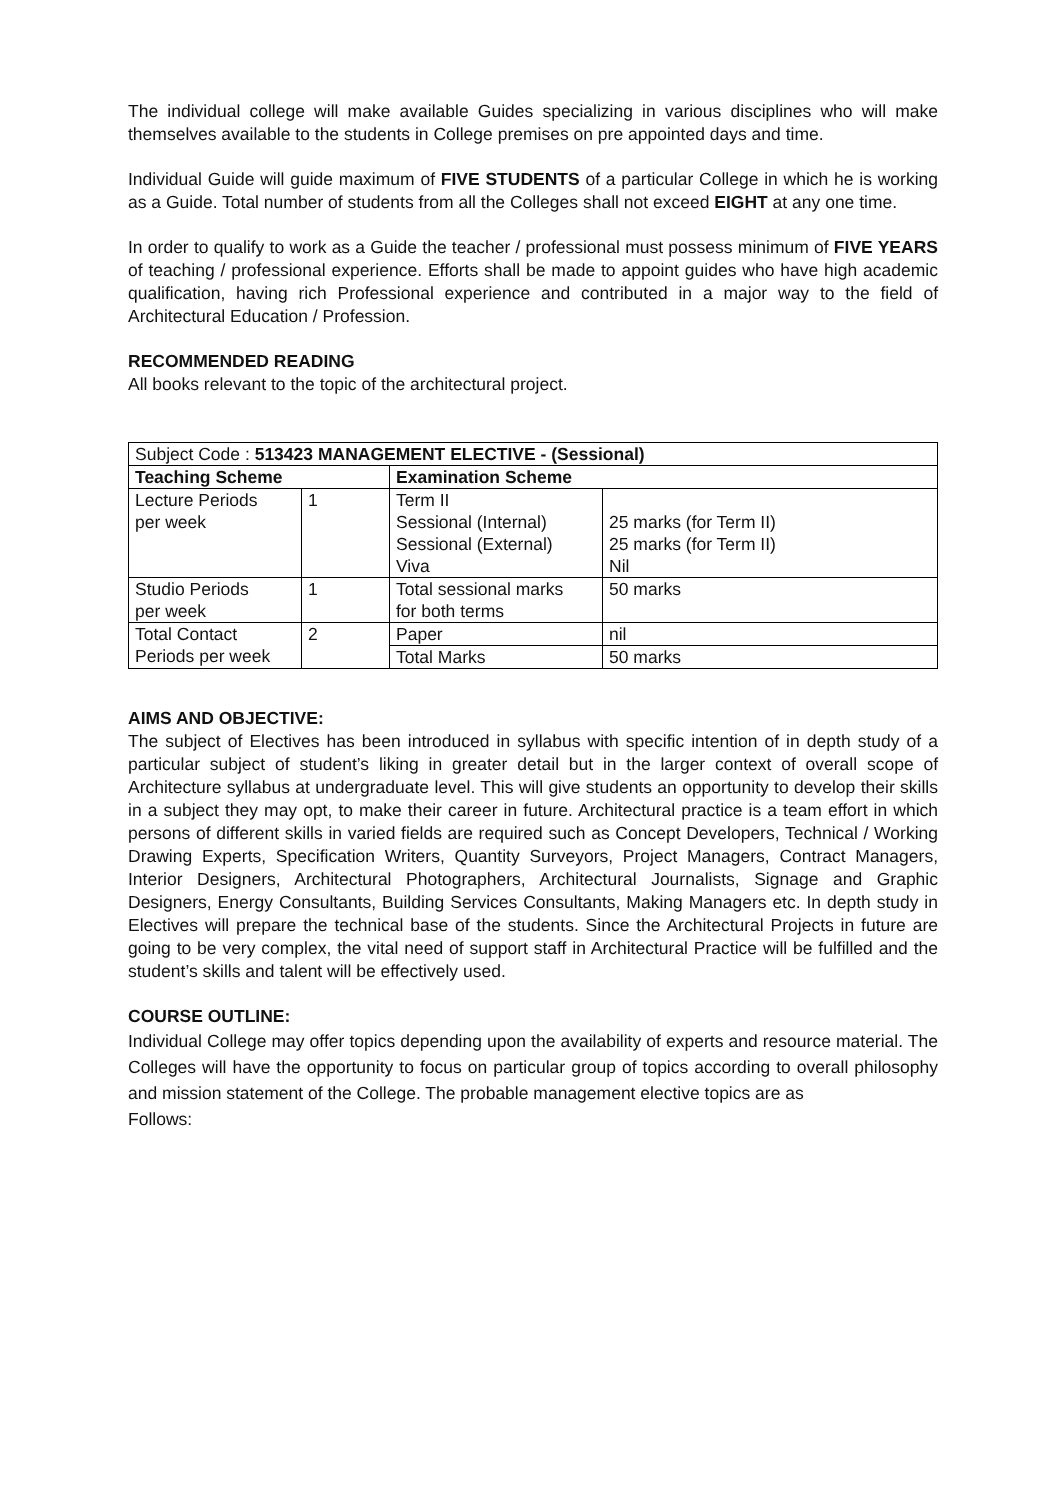The individual college will make available Guides specializing in various disciplines who will make themselves available to the students in College premises on pre appointed days and time.
Individual Guide will guide maximum of FIVE STUDENTS of a particular College in which he is working as a Guide. Total number of students from all the Colleges shall not exceed EIGHT at any one time.
In order to qualify to work as a Guide the teacher / professional must possess minimum of FIVE YEARS of teaching / professional experience. Efforts shall be made to appoint guides who have high academic qualification, having rich Professional experience and contributed in a major way to the field of Architectural Education / Profession.
RECOMMENDED READING
All books relevant to the topic of the architectural project.
| Subject Code : 513423 MANAGEMENT ELECTIVE - (Sessional) | | | |
| Teaching Scheme | | Examination Scheme | |
| Lecture Periods per week | 1 | Term II Sessional (Internal) Sessional (External) Viva | 25 marks (for Term II) 25 marks (for Term II) Nil |
| Studio Periods per week | 1 | Total sessional marks for both terms | 50 marks |
| Total Contact Periods per week | 2 | Paper | nil |
| | | Total Marks | 50 marks |
AIMS AND OBJECTIVE:
The subject of Electives has been introduced in syllabus with specific intention of in depth study of a particular subject of student’s liking in greater detail but in the larger context of overall scope of Architecture syllabus at undergraduate level. This will give students an opportunity to develop their skills in a subject they may opt, to make their career in future. Architectural practice is a team effort in which persons of different skills in varied fields are required such as Concept Developers, Technical / Working Drawing Experts, Specification Writers, Quantity Surveyors, Project Managers, Contract Managers, Interior Designers, Architectural Photographers, Architectural Journalists, Signage and Graphic Designers, Energy Consultants, Building Services Consultants, Making Managers etc. In depth study in Electives will prepare the technical base of the students. Since the Architectural Projects in future are going to be very complex, the vital need of support staff in Architectural Practice will be fulfilled and the student’s skills and talent will be effectively used.
COURSE OUTLINE:
Individual College may offer topics depending upon the availability of experts and resource material. The Colleges will have the opportunity to focus on particular group of topics according to overall philosophy and mission statement of the College. The probable management elective topics are as
Follows: